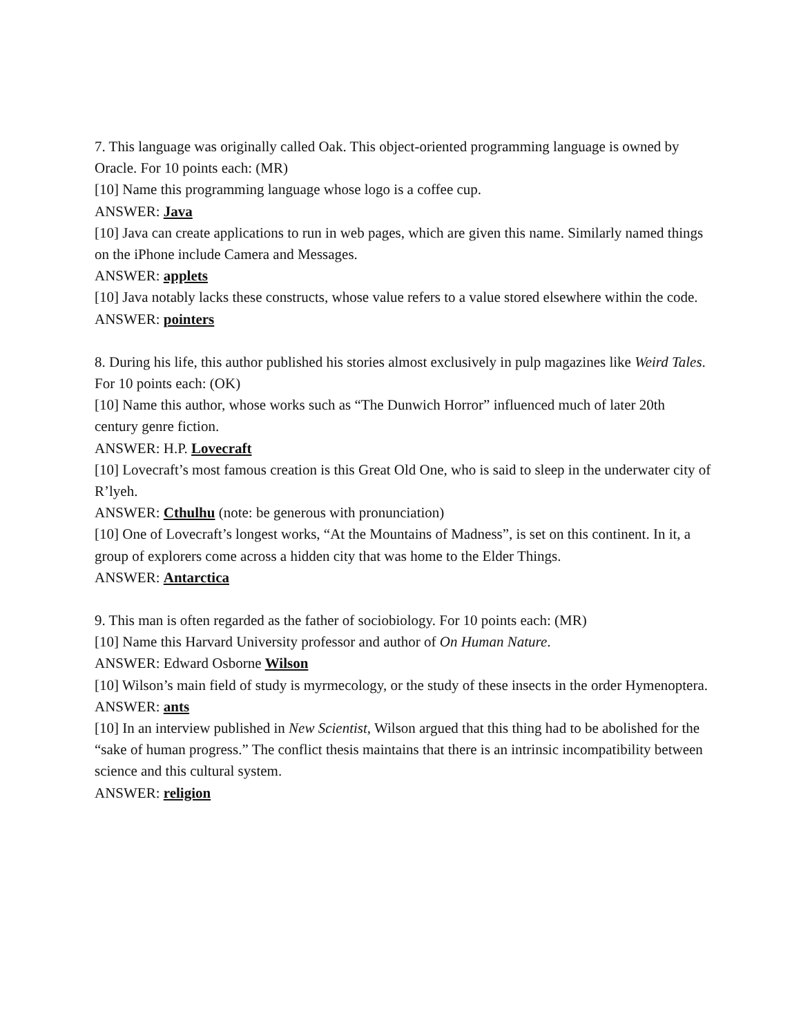7. This language was originally called Oak. This object-oriented programming language is owned by Oracle. For 10 points each: (MR)
[10] Name this programming language whose logo is a coffee cup.
ANSWER: Java
[10] Java can create applications to run in web pages, which are given this name. Similarly named things on the iPhone include Camera and Messages.
ANSWER: applets
[10] Java notably lacks these constructs, whose value refers to a value stored elsewhere within the code.
ANSWER: pointers
8. During his life, this author published his stories almost exclusively in pulp magazines like Weird Tales. For 10 points each: (OK)
[10] Name this author, whose works such as “The Dunwich Horror” influenced much of later 20th century genre fiction.
ANSWER: H.P. Lovecraft
[10] Lovecraft’s most famous creation is this Great Old One, who is said to sleep in the underwater city of R’lyeh.
ANSWER: Cthulhu (note: be generous with pronunciation)
[10] One of Lovecraft’s longest works, “At the Mountains of Madness”, is set on this continent. In it, a group of explorers come across a hidden city that was home to the Elder Things.
ANSWER: Antarctica
9. This man is often regarded as the father of sociobiology. For 10 points each: (MR)
[10] Name this Harvard University professor and author of On Human Nature.
ANSWER: Edward Osborne Wilson
[10] Wilson’s main field of study is myrmecology, or the study of these insects in the order Hymenoptera.
ANSWER: ants
[10] In an interview published in New Scientist, Wilson argued that this thing had to be abolished for the “sake of human progress.” The conflict thesis maintains that there is an intrinsic incompatibility between science and this cultural system.
ANSWER: religion